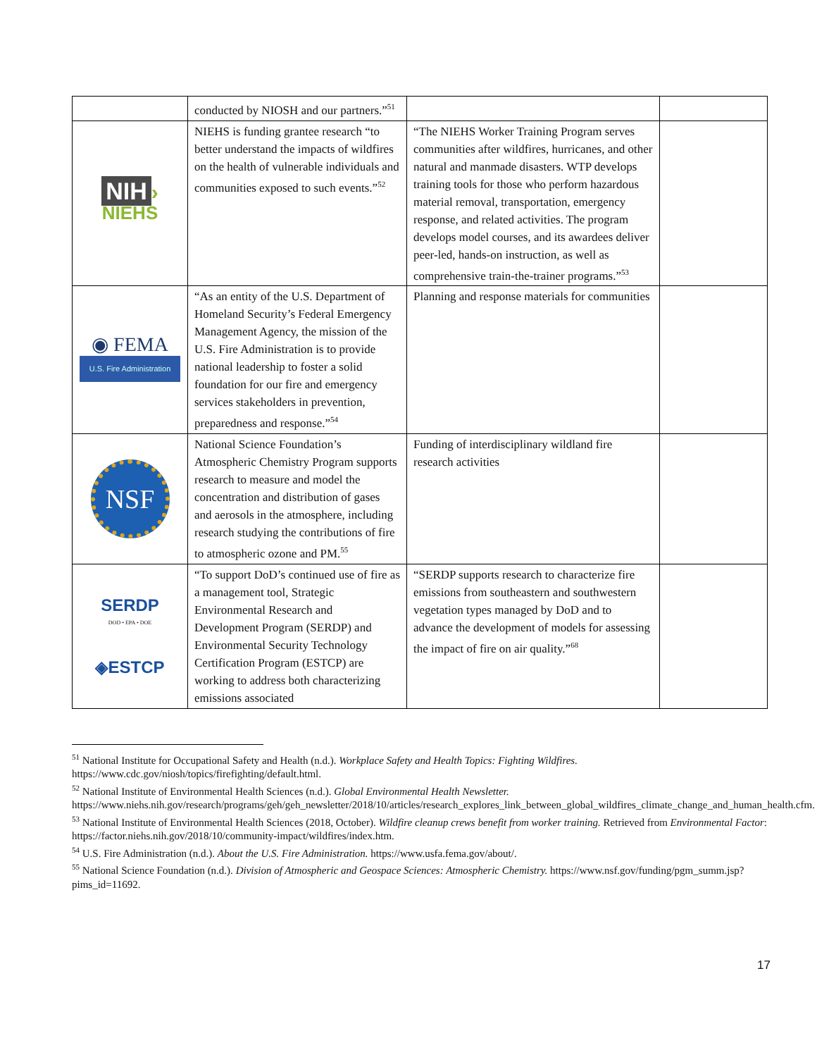| | conducted by NIOSH and our partners.”<sup>51</sup> | | |
| NIH › NIEHS | NIEHS is funding grantee research “to better understand the impacts of wildfires on the health of vulnerable individuals and communities exposed to such events.”<sup>52</sup> | “The NIEHS Worker Training Program serves communities after wildfires, hurricanes, and other natural and manmade disasters. WTP develops training tools for those who perform hazardous material removal, transportation, emergency response, and related activities. The program develops model courses, and its awardees deliver peer-led, hands-on instruction, as well as comprehensive train-the-trainer programs.”<sup>53</sup> | |
| ◉ FEMA U.S. Fire Administration | “As an entity of the U.S. Department of Homeland Security’s Federal Emergency Management Agency, the mission of the U.S. Fire Administration is to provide national leadership to foster a solid foundation for our fire and emergency services stakeholders in prevention, preparedness and response.”<sup>54</sup> | Planning and response materials for communities | |
| NSF | National Science Foundation’s Atmospheric Chemistry Program supports research to measure and model the concentration and distribution of gases and aerosols in the atmosphere, including research studying the contributions of fire to atmospheric ozone and PM.<sup>55</sup> | Funding of interdisciplinary wildland fire research activities | |
| SERDP DOD • EPA • DOE ◈ESTCP | “To support DoD’s continued use of fire as a management tool, Strategic Environmental Research and Development Program (SERDP) and Environmental Security Technology Certification Program (ESTCP) are working to address both characterizing emissions associated | “SERDP supports research to characterize fire emissions from southeastern and southwestern vegetation types managed by DoD and to advance the development of models for assessing the impact of fire on air quality.”<sup>68</sup> | |
<sup>51</sup> National Institute for Occupational Safety and Health (n.d.). Workplace Safety and Health Topics: Fighting Wildfires. https://www.cdc.gov/niosh/topics/firefighting/default.html.
<sup>52</sup> National Institute of Environmental Health Sciences (n.d.). Global Environmental Health Newsletter. https://www.niehs.nih.gov/research/programs/geh/geh_newsletter/2018/10/articles/research_explores_link_between_global_wildfires_climate_change_and_human_health.cfm.
<sup>53</sup> National Institute of Environmental Health Sciences (2018, October). Wildfire cleanup crews benefit from worker training. Retrieved from Environmental Factor: https://factor.niehs.nih.gov/2018/10/community-impact/wildfires/index.htm.
<sup>54</sup> U.S. Fire Administration (n.d.). About the U.S. Fire Administration. https://www.usfa.fema.gov/about/.
<sup>55</sup> National Science Foundation (n.d.). Division of Atmospheric and Geospace Sciences: Atmospheric Chemistry. https://www.nsf.gov/funding/pgm_summ.jsp?pims_id=11692.
17